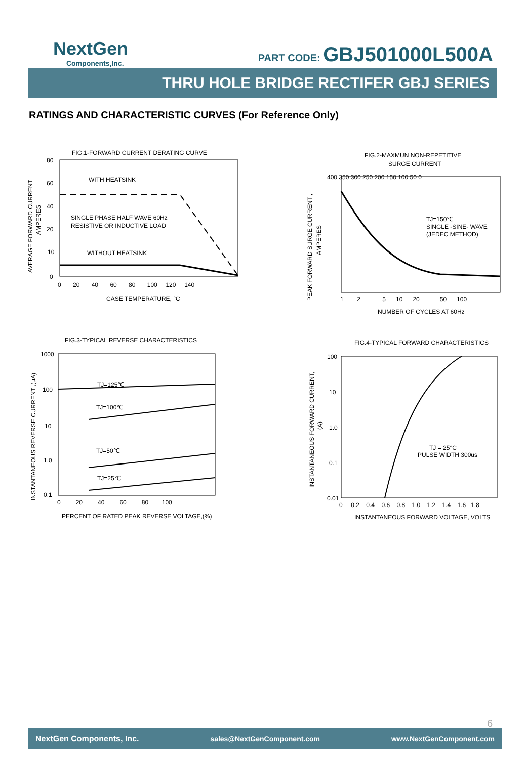NextGen
Components,Inc.
PART CODE: GBJ501000L500A
THRU HOLE BRIDGE RECTIFER GBJ SERIES
RATINGS AND CHARACTERISTIC CURVES (For Reference Only)
FIG.1-FORWARD CURRENT DERATING CURVE
WITH HEATSINK
SINGLE PHASE HALF WAVE 60Hz
RESISTIVE OR INDUCTIVE LOAD
WITHOUT HEATSINK
80
60
40
20
10
0
0 20 40 60 80 100 120 140
CASE TEMPERATURE, °C
AVERAGE FORWARD CURRENT
AMPERES
FIG.2-MAXMUN NON-REPETITIVE
SURGE CURRENT
TJ=150℃
SINGLE -SINE- WAVE
(JEDEC METHOD)
400 350 300 250 200 150 100 50 0
1 2 5 10 20 50 100
NUMBER OF CYCLES AT 60Hz
PEAK FORWARD SURGE CURRENT ,
AMPERES
FIG.3-TYPICAL REVERSE CHARACTERISTICS
TJ=125℃
TJ=100℃
TJ=50℃
TJ=25℃
1000
100
10
1.0
0.1
0 20 40 60 80 100
PERCENT OF RATED PEAK REVERSE VOLTAGE,(%)
INSTANTANEOUS REVERSE CURRENT ,(uA)
FIG.4-TYPICAL FORWARD CHARACTERISTICS
TJ = 25°C
PULSE WIDTH 300us
100
10
1.0
0.1
0.01
0 0.2 0.4 0.6 0.8 1.0 1.2 1.4 1.6 1.8
INSTANTANEOUS FORWARD VOLTAGE, VOLTS
INSTANTANEOUS FORWARD CURRENT,
(A)
6
NextGen Components, Inc. sales@NextGenComponent.com www.NextGenComponent.com